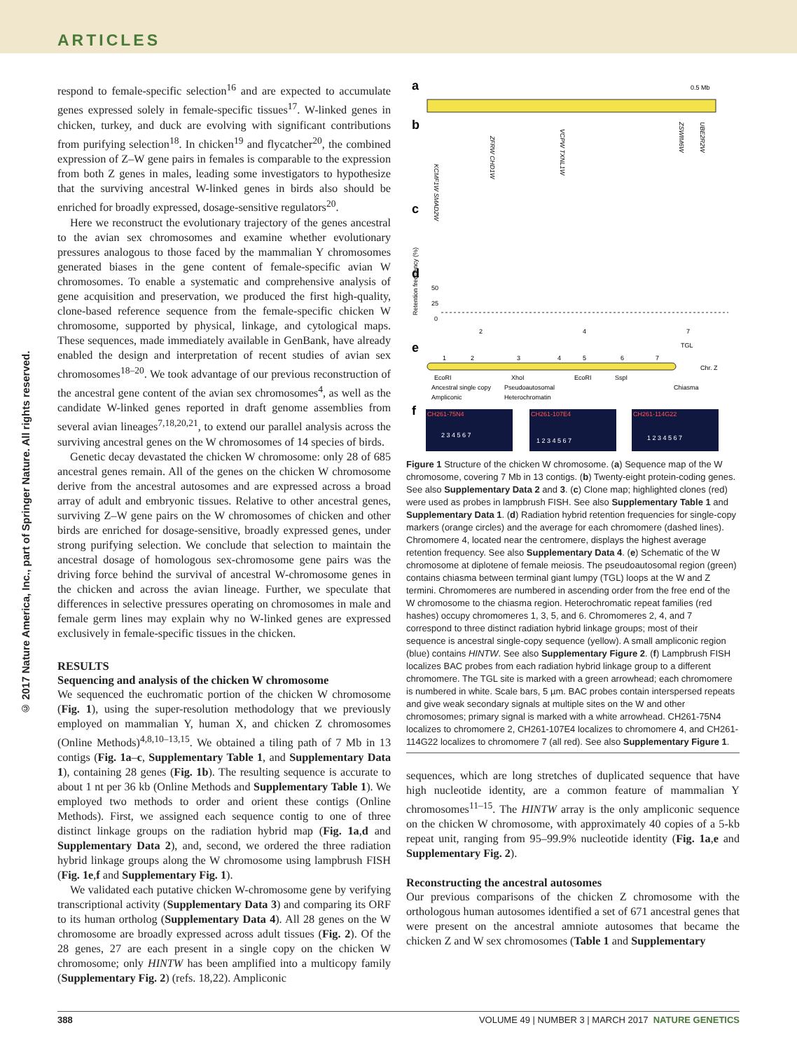ARTICLES
© 2017 Nature America, Inc., part of Springer Nature. All rights reserved.
respond to female-specific selection<sup>16</sup> and are expected to accumulate genes expressed solely in female-specific tissues<sup>17</sup>. W-linked genes in chicken, turkey, and duck are evolving with significant contributions from purifying selection<sup>18</sup>. In chicken<sup>19</sup> and flycatcher<sup>20</sup>, the combined expression of Z–W gene pairs in females is comparable to the expression from both Z genes in males, leading some investigators to hypothesize that the surviving ancestral W-linked genes in birds also should be enriched for broadly expressed, dosage-sensitive regulators<sup>20</sup>.
Here we reconstruct the evolutionary trajectory of the genes ancestral to the avian sex chromosomes and examine whether evolutionary pressures analogous to those faced by the mammalian Y chromosomes generated biases in the gene content of female-specific avian W chromosomes. To enable a systematic and comprehensive analysis of gene acquisition and preservation, we produced the first high-quality, clone-based reference sequence from the female-specific chicken W chromosome, supported by physical, linkage, and cytological maps. These sequences, made immediately available in GenBank, have already enabled the design and interpretation of recent studies of avian sex chromosomes<sup>18–20</sup>. We took advantage of our previous reconstruction of the ancestral gene content of the avian sex chromosomes<sup>4</sup>, as well as the candidate W-linked genes reported in draft genome assemblies from several avian lineages<sup>7,18,20,21</sup>, to extend our parallel analysis across the surviving ancestral genes on the W chromosomes of 14 species of birds.
Genetic decay devastated the chicken W chromosome: only 28 of 685 ancestral genes remain. All of the genes on the chicken W chromosome derive from the ancestral autosomes and are expressed across a broad array of adult and embryonic tissues. Relative to other ancestral genes, surviving Z–W gene pairs on the W chromosomes of chicken and other birds are enriched for dosage-sensitive, broadly expressed genes, under strong purifying selection. We conclude that selection to maintain the ancestral dosage of homologous sex-chromosome gene pairs was the driving force behind the survival of ancestral W-chromosome genes in the chicken and across the avian lineage. Further, we speculate that differences in selective pressures operating on chromosomes in male and female germ lines may explain why no W-linked genes are expressed exclusively in female-specific tissues in the chicken.
RESULTS
Sequencing and analysis of the chicken W chromosome
We sequenced the euchromatic portion of the chicken W chromosome (Fig. 1), using the super-resolution methodology that we previously employed on mammalian Y, human X, and chicken Z chromosomes (Online Methods)<sup>4,8,10–13,15</sup>. We obtained a tiling path of 7 Mb in 13 contigs (Fig. 1a–c, Supplementary Table 1, and Supplementary Data 1), containing 28 genes (Fig. 1b). The resulting sequence is accurate to about 1 nt per 36 kb (Online Methods and Supplementary Table 1). We employed two methods to order and orient these contigs (Online Methods). First, we assigned each sequence contig to one of three distinct linkage groups on the radiation hybrid map (Fig. 1a,d and Supplementary Data 2), and, second, we ordered the three radiation hybrid linkage groups along the W chromosome using lampbrush FISH (Fig. 1e,f and Supplementary Fig. 1).
We validated each putative chicken W-chromosome gene by verifying transcriptional activity (Supplementary Data 3) and comparing its ORF to its human ortholog (Supplementary Data 4). All 28 genes on the W chromosome are broadly expressed across adult tissues (Fig. 2). Of the 28 genes, 27 are each present in a single copy on the chicken W chromosome; only HINTW has been amplified into a multicopy family (Supplementary Fig. 2) (refs. 18,22). Ampliconic
a
b
c
d
e
f
0.5 Mb
KCMF1W SMAD2W
ZFRW CHD1W
VCPW TXNL1W
ZSWIM6W
UBE2R2W
Retention frequency (%)
50
25
0
2
4
7
TGL
1
2
3
4
5
6
7
EcoRI
XhoI
EcoRI
SspI
Chr. Z
Chiasma
Ancestral single copy
Pseudoautosomal
Ampliconic
Heterochromatin
CH261-75N4
CH261-107E4
CH261-114G22
2 3 4 5 6 7
1 2 3 4 5 6 7
1 2 3 4 5 6 7
Figure 1 Structure of the chicken W chromosome. (a) Sequence map of the W chromosome, covering 7 Mb in 13 contigs. (b) Twenty-eight protein-coding genes. See also Supplementary Data 2 and 3. (c) Clone map; highlighted clones (red) were used as probes in lampbrush FISH. See also Supplementary Table 1 and Supplementary Data 1. (d) Radiation hybrid retention frequencies for single-copy markers (orange circles) and the average for each chromomere (dashed lines). Chromomere 4, located near the centromere, displays the highest average retention frequency. See also Supplementary Data 4. (e) Schematic of the W chromosome at diplotene of female meiosis. The pseudoautosomal region (green) contains chiasma between terminal giant lumpy (TGL) loops at the W and Z termini. Chromomeres are numbered in ascending order from the free end of the W chromosome to the chiasma region. Heterochromatic repeat families (red hashes) occupy chromomeres 1, 3, 5, and 6. Chromomeres 2, 4, and 7 correspond to three distinct radiation hybrid linkage groups; most of their sequence is ancestral single-copy sequence (yellow). A small ampliconic region (blue) contains HINTW. See also Supplementary Figure 2. (f) Lampbrush FISH localizes BAC probes from each radiation hybrid linkage group to a different chromomere. The TGL site is marked with a green arrowhead; each chromomere is numbered in white. Scale bars, 5 µm. BAC probes contain interspersed repeats and give weak secondary signals at multiple sites on the W and other chromosomes; primary signal is marked with a white arrowhead. CH261-75N4 localizes to chromomere 2, CH261-107E4 localizes to chromomere 4, and CH261-114G22 localizes to chromomere 7 (all red). See also Supplementary Figure 1.
sequences, which are long stretches of duplicated sequence that have high nucleotide identity, are a common feature of mammalian Y chromosomes<sup>11–15</sup>. The HINTW array is the only ampliconic sequence on the chicken W chromosome, with approximately 40 copies of a 5-kb repeat unit, ranging from 95–99.9% nucleotide identity (Fig. 1a,e and Supplementary Fig. 2).
Reconstructing the ancestral autosomes
Our previous comparisons of the chicken Z chromosome with the orthologous human autosomes identified a set of 671 ancestral genes that were present on the ancestral amniote autosomes that became the chicken Z and W sex chromosomes (Table 1 and Supplementary
388 VOLUME 49 | NUMBER 3 | MARCH 2017 NATURE GENETICS